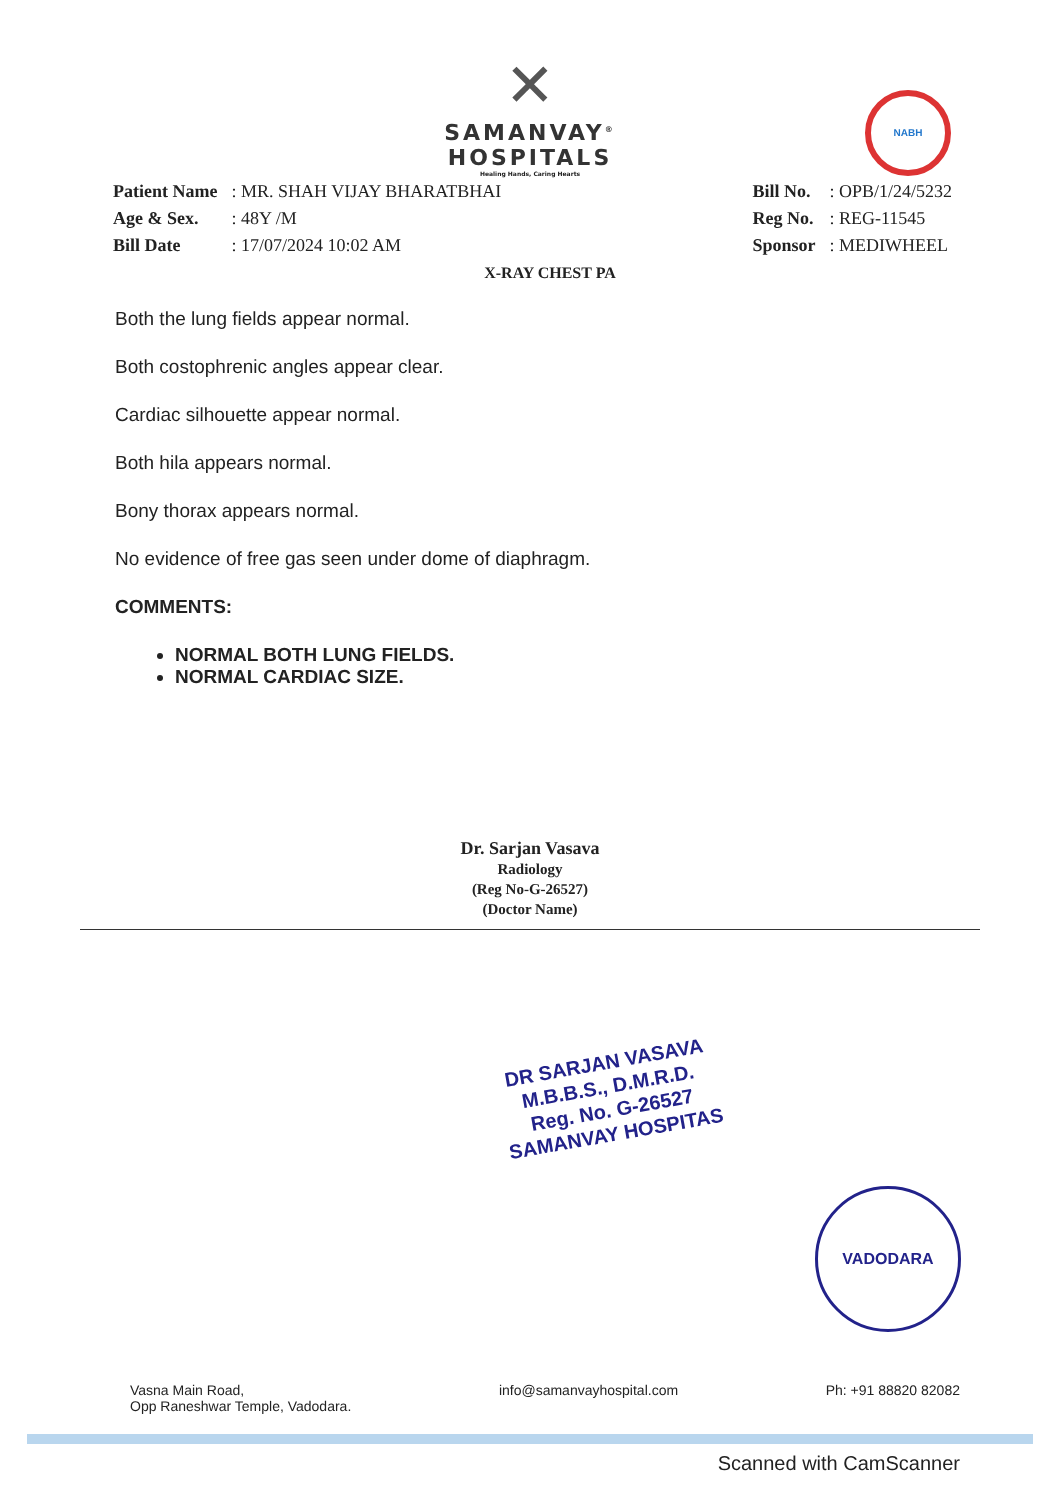✕
SAMANVAY<sup>®</sup>
HOSPITALS
Healing Hands, Caring Hearts
NABH
| Patient Name | : MR. SHAH VIJAY BHARATBHAI |
| Age & Sex. | : 48Y /M |
| Bill Date | : 17/07/2024 10:02 AM |
| Bill No. | : OPB/1/24/5232 |
| Reg No. | : REG-11545 |
| Sponsor | : MEDIWHEEL |
X-RAY CHEST PA
Both the lung fields appear normal.
Both costophrenic angles appear clear.
Cardiac silhouette appear normal.
Both hila appears normal.
Bony thorax appears normal.
No evidence of free gas seen under dome of diaphragm.
COMMENTS:
NORMAL BOTH LUNG FIELDS.
NORMAL CARDIAC SIZE.
Dr. Sarjan Vasava
Radiology
(Reg No-G-26527)
(Doctor Name)
DR SARJAN VASAVA
M.B.B.S., D.M.R.D.
Reg. No. G-26527
SAMANVAY HOSPITAS
VADODARA
Vasna Main Road,
Opp Raneshwar Temple, Vadodara.
info@samanvayhospital.com Ph: +91 88820 82082
Scanned with CamScanner